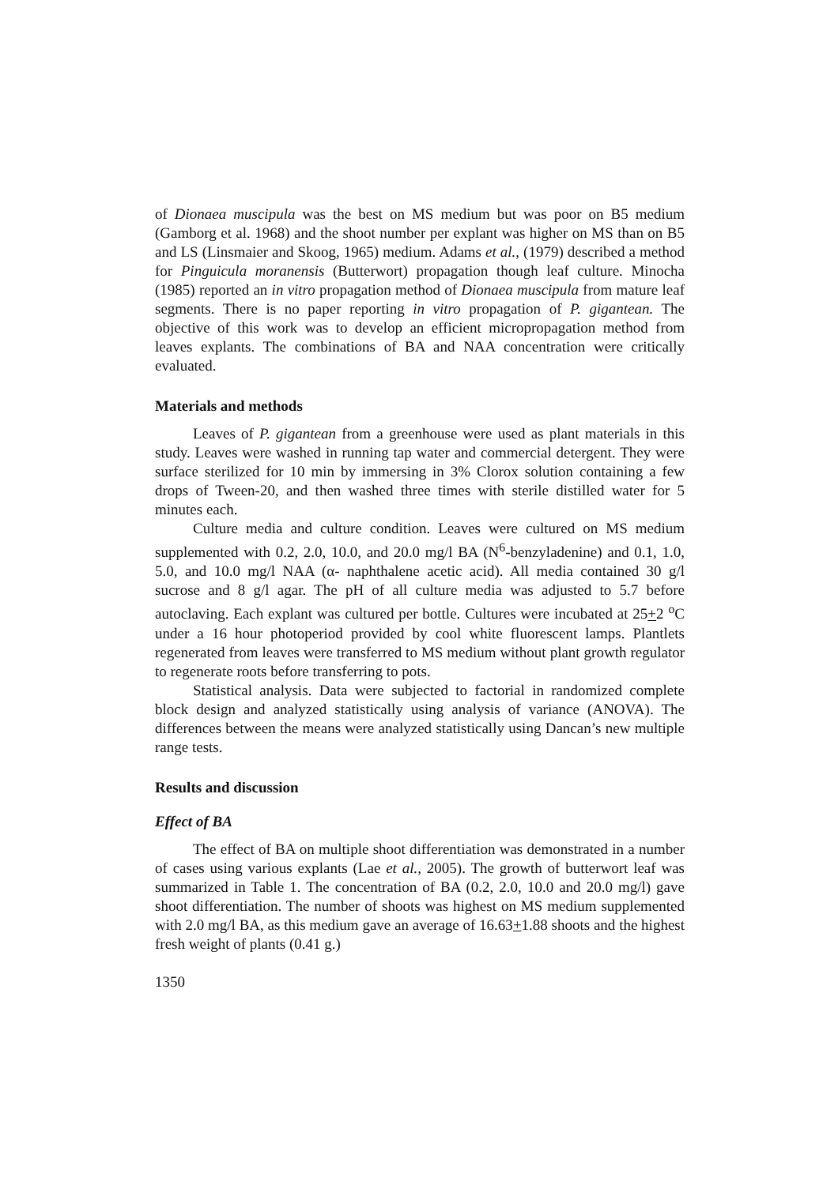of Dionaea muscipula was the best on MS medium but was poor on B5 medium (Gamborg et al. 1968) and the shoot number per explant was higher on MS than on B5 and LS (Linsmaier and Skoog, 1965) medium. Adams et al., (1979) described a method for Pinguicula moranensis (Butterwort) propagation though leaf culture. Minocha (1985) reported an in vitro propagation method of Dionaea muscipula from mature leaf segments. There is no paper reporting in vitro propagation of P. gigantean. The objective of this work was to develop an efficient micropropagation method from leaves explants. The combinations of BA and NAA concentration were critically evaluated.
Materials and methods
Leaves of P. gigantean from a greenhouse were used as plant materials in this study. Leaves were washed in running tap water and commercial detergent. They were surface sterilized for 10 min by immersing in 3% Clorox solution containing a few drops of Tween-20, and then washed three times with sterile distilled water for 5 minutes each.
Culture media and culture condition. Leaves were cultured on MS medium supplemented with 0.2, 2.0, 10.0, and 20.0 mg/l BA (N<sup>6</sup>-benzyladenine) and 0.1, 1.0, 5.0, and 10.0 mg/l NAA (α- naphthalene acetic acid). All media contained 30 g/l sucrose and 8 g/l agar. The pH of all culture media was adjusted to 5.7 before autoclaving. Each explant was cultured per bottle. Cultures were incubated at 25+2 <sup>o</sup>C under a 16 hour photoperiod provided by cool white fluorescent lamps. Plantlets regenerated from leaves were transferred to MS medium without plant growth regulator to regenerate roots before transferring to pots.
Statistical analysis. Data were subjected to factorial in randomized complete block design and analyzed statistically using analysis of variance (ANOVA). The differences between the means were analyzed statistically using Dancan’s new multiple range tests.
Results and discussion
Effect of BA
The effect of BA on multiple shoot differentiation was demonstrated in a number of cases using various explants (Lae et al., 2005). The growth of butterwort leaf was summarized in Table 1. The concentration of BA (0.2, 2.0, 10.0 and 20.0 mg/l) gave shoot differentiation. The number of shoots was highest on MS medium supplemented with 2.0 mg/l BA, as this medium gave an average of 16.63+1.88 shoots and the highest fresh weight of plants (0.41 g.)
1350